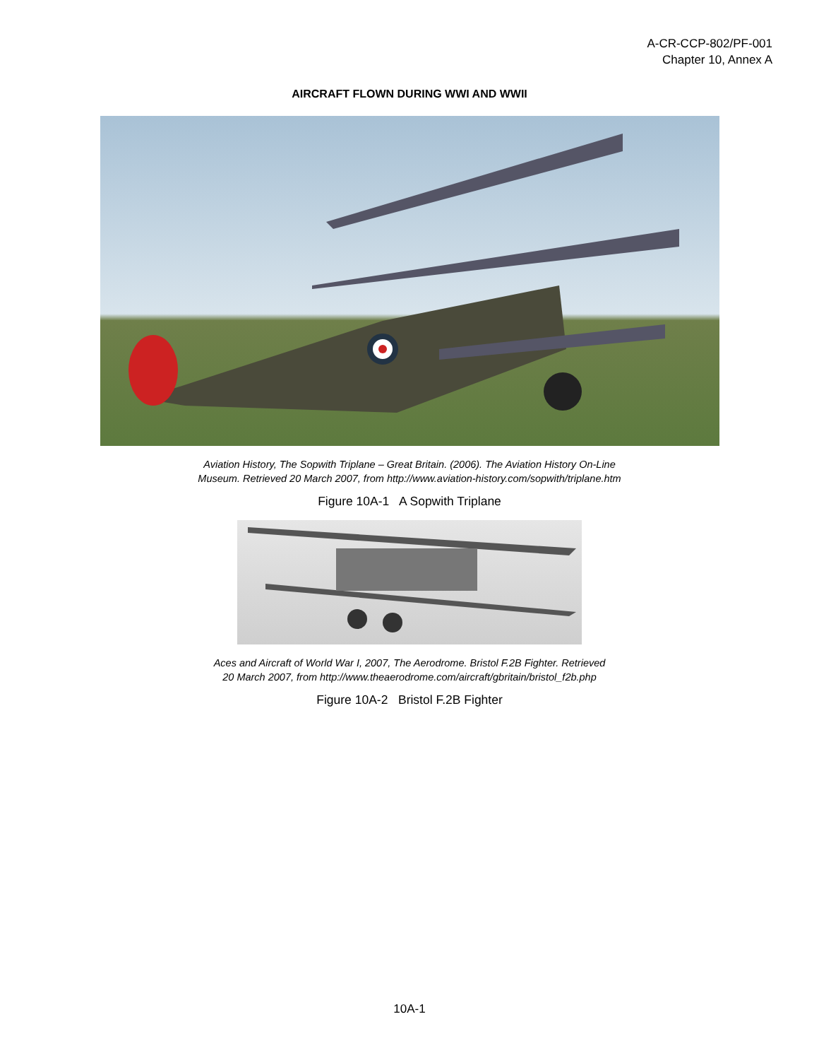A-CR-CCP-802/PF-001
Chapter 10, Annex A
AIRCRAFT FLOWN DURING WWI AND WWII
Aviation History, The Sopwith Triplane – Great Britain. (2006). The Aviation History On-Line
Museum. Retrieved 20 March 2007, from http://www.aviation-history.com/sopwith/triplane.htm
Figure 10A-1 A Sopwith Triplane
Aces and Aircraft of World War I, 2007, The Aerodrome. Bristol F.2B Fighter. Retrieved
20 March 2007, from http://www.theaerodrome.com/aircraft/gbritain/bristol_f2b.php
Figure 10A-2 Bristol F.2B Fighter
10A-1